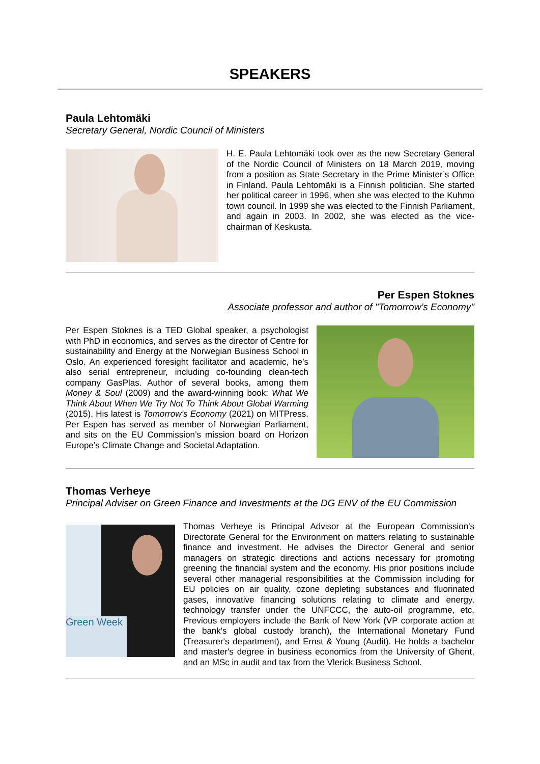SPEAKERS
Paula Lehtomäki
Secretary General, Nordic Council of Ministers
H. E. Paula Lehtomäki took over as the new Secretary General of the Nordic Council of Ministers on 18 March 2019, moving from a position as State Secretary in the Prime Minister’s Office in Finland. Paula Lehtomäki is a Finnish politician. She started her political career in 1996, when she was elected to the Kuhmo town council. In 1999 she was elected to the Finnish Parliament, and again in 2003. In 2002, she was elected as the vice-chairman of Keskusta.
Per Espen Stoknes
Associate professor and author of "Tomorrow’s Economy"
Per Espen Stoknes is a TED Global speaker, a psychologist with PhD in economics, and serves as the director of Centre for sustainability and Energy at the Norwegian Business School in Oslo. An experienced foresight facilitator and academic, he’s also serial entrepreneur, including co-founding clean-tech company GasPlas. Author of several books, among them Money & Soul (2009) and the award-winning book: What We Think About When We Try Not To Think About Global Warming (2015). His latest is Tomorrow’s Economy (2021) on MITPress. Per Espen has served as member of Norwegian Parliament, and sits on the EU Commission’s mission board on Horizon Europe’s Climate Change and Societal Adaptation.
Thomas Verheye
Principal Adviser on Green Finance and Investments at the DG ENV of the EU Commission
Green Week
Thomas Verheye is Principal Advisor at the European Commission's Directorate General for the Environment on matters relating to sustainable finance and investment. He advises the Director General and senior managers on strategic directions and actions necessary for promoting greening the financial system and the economy. His prior positions include several other managerial responsibilities at the Commission including for EU policies on air quality, ozone depleting substances and fluorinated gases, innovative financing solutions relating to climate and energy, technology transfer under the UNFCCC, the auto-oil programme, etc. Previous employers include the Bank of New York (VP corporate action at the bank's global custody branch), the International Monetary Fund (Treasurer's department), and Ernst & Young (Audit). He holds a bachelor and master's degree in business economics from the University of Ghent, and an MSc in audit and tax from the Vlerick Business School.